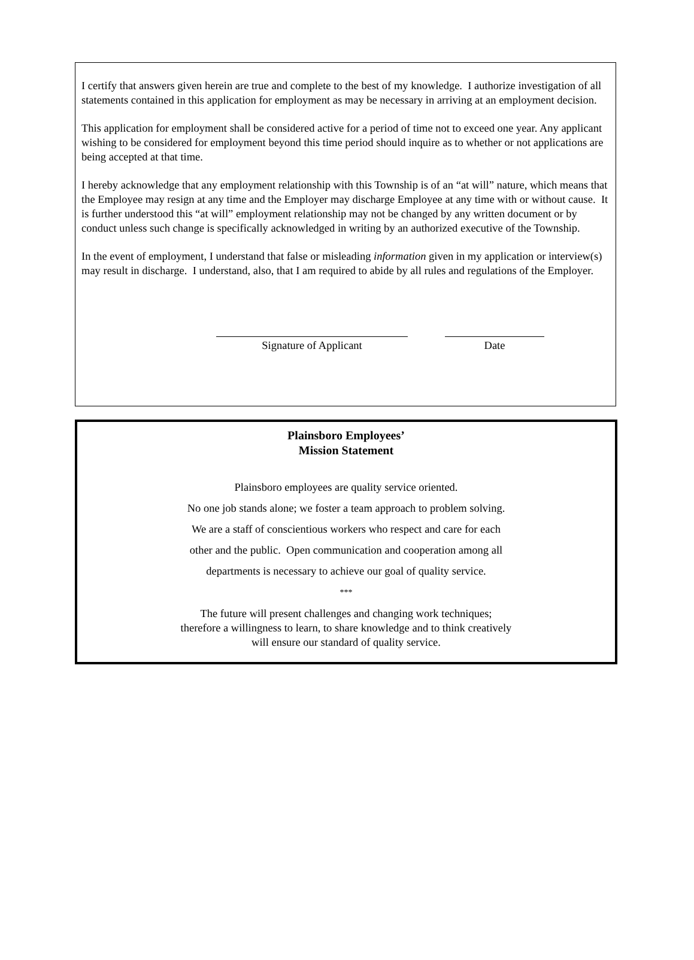I certify that answers given herein are true and complete to the best of my knowledge. I authorize investigation of all statements contained in this application for employment as may be necessary in arriving at an employment decision.
This application for employment shall be considered active for a period of time not to exceed one year. Any applicant wishing to be considered for employment beyond this time period should inquire as to whether or not applications are being accepted at that time.
I hereby acknowledge that any employment relationship with this Township is of an “at will” nature, which means that the Employee may resign at any time and the Employer may discharge Employee at any time with or without cause. It is further understood this “at will” employment relationship may not be changed by any written document or by conduct unless such change is specifically acknowledged in writing by an authorized executive of the Township.
In the event of employment, I understand that false or misleading information given in my application or interview(s) may result in discharge. I understand, also, that I am required to abide by all rules and regulations of the Employer.
Signature of Applicant Date
Plainsboro Employees’
Mission Statement
Plainsboro employees are quality service oriented.
No one job stands alone; we foster a team approach to problem solving.
We are a staff of conscientious workers who respect and care for each
other and the public. Open communication and cooperation among all
departments is necessary to achieve our goal of quality service.
***
The future will present challenges and changing work techniques;
therefore a willingness to learn, to share knowledge and to think creatively
will ensure our standard of quality service.